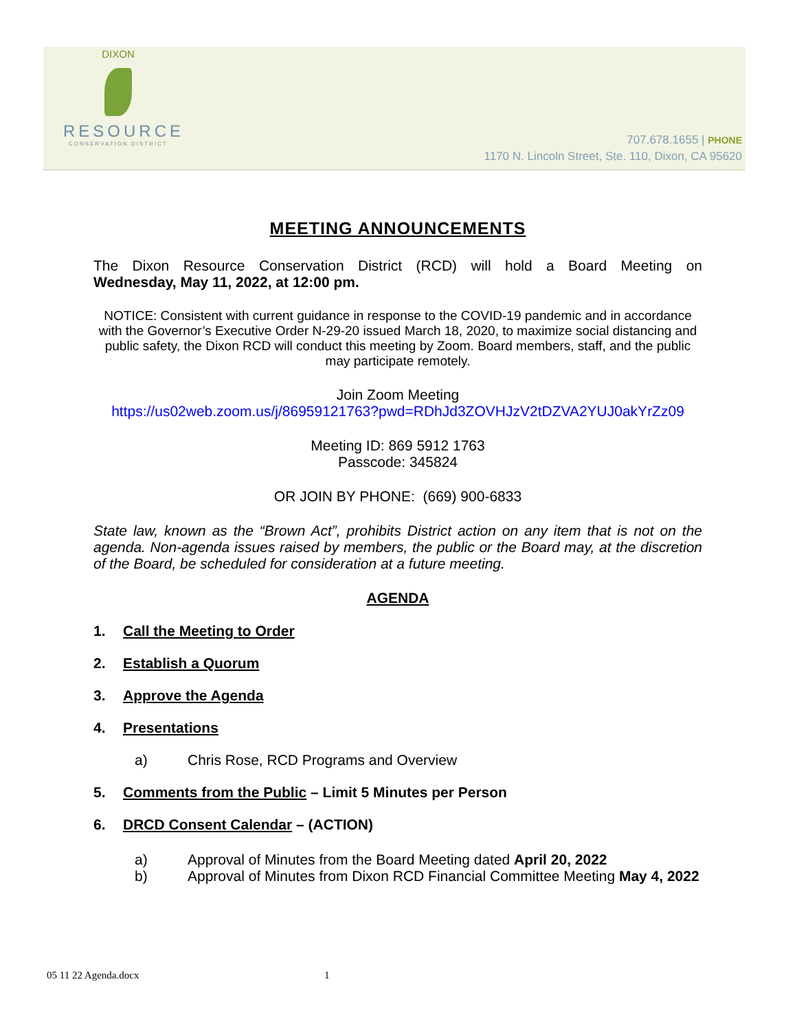DIXON
RESOURCE
CONSERVATION DISTRICT
707.678.1655 | PHONE
1170 N. Lincoln Street, Ste. 110, Dixon, CA 95620
MEETING ANNOUNCEMENTS
The Dixon Resource Conservation District (RCD) will hold a Board Meeting on
Wednesday, May 11, 2022, at 12:00 pm.
NOTICE: Consistent with current guidance in response to the COVID-19 pandemic and in accordance with the Governor’s Executive Order N-29-20 issued March 18, 2020, to maximize social distancing and public safety, the Dixon RCD will conduct this meeting by Zoom. Board members, staff, and the public may participate remotely.
Join Zoom Meeting
https://us02web.zoom.us/j/86959121763?pwd=RDhJd3ZOVHJzV2tDZVA2YUJ0akYrZz09
Meeting ID: 869 5912 1763
Passcode: 345824
OR JOIN BY PHONE: (669) 900-6833
State law, known as the “Brown Act”, prohibits District action on any item that is not on the agenda. Non-agenda issues raised by members, the public or the Board may, at the discretion of the Board, be scheduled for consideration at a future meeting.
AGENDA
1. Call the Meeting to Order
2. Establish a Quorum
3. Approve the Agenda
4. Presentations
a) Chris Rose, RCD Programs and Overview
5. Comments from the Public – Limit 5 Minutes per Person
6. DRCD Consent Calendar – (ACTION)
a) Approval of Minutes from the Board Meeting dated April 20, 2022
b) Approval of Minutes from Dixon RCD Financial Committee Meeting May 4, 2022
05 11 22 Agenda.docx 1